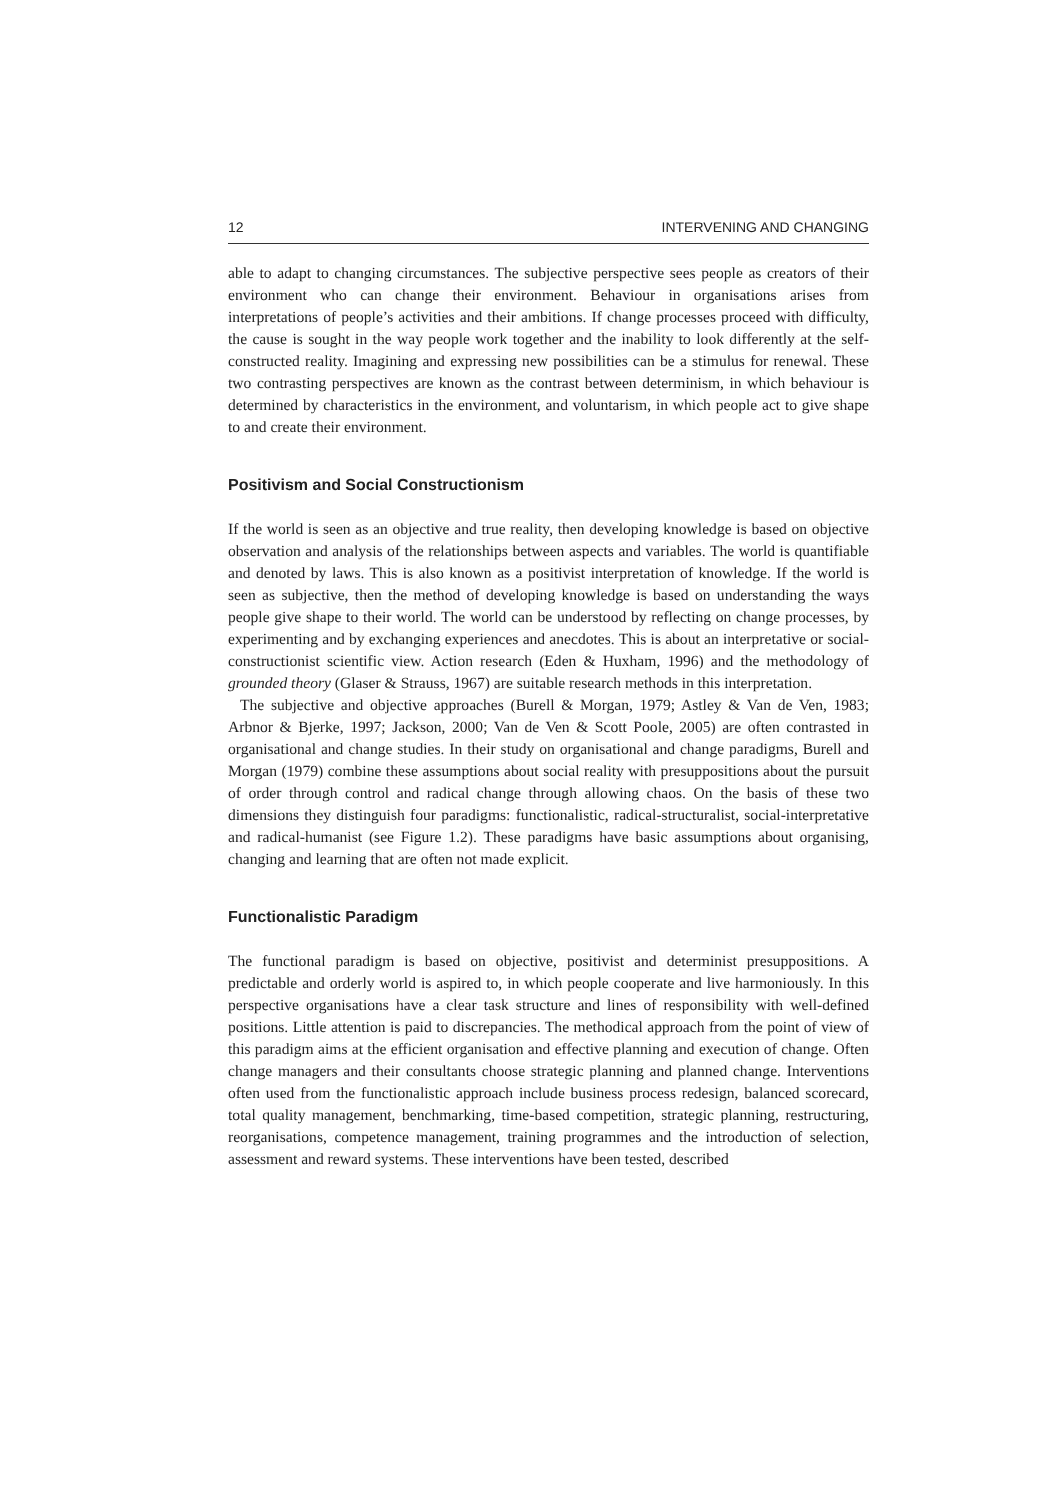12 INTERVENING AND CHANGING
able to adapt to changing circumstances. The subjective perspective sees people as creators of their environment who can change their environment. Behaviour in organisations arises from interpretations of people’s activities and their ambitions. If change processes proceed with difficulty, the cause is sought in the way people work together and the inability to look differently at the self-constructed reality. Imagining and expressing new possibilities can be a stimulus for renewal. These two contrasting perspectives are known as the contrast between determinism, in which behaviour is determined by characteristics in the environment, and voluntarism, in which people act to give shape to and create their environment.
Positivism and Social Constructionism
If the world is seen as an objective and true reality, then developing knowledge is based on objective observation and analysis of the relationships between aspects and variables. The world is quantifiable and denoted by laws. This is also known as a positivist interpretation of knowledge. If the world is seen as subjective, then the method of developing knowledge is based on understanding the ways people give shape to their world. The world can be understood by reflecting on change processes, by experimenting and by exchanging experiences and anecdotes. This is about an interpretative or social-constructionist scientific view. Action research (Eden & Huxham, 1996) and the methodology of grounded theory (Glaser & Strauss, 1967) are suitable research methods in this interpretation.
The subjective and objective approaches (Burell & Morgan, 1979; Astley & Van de Ven, 1983; Arbnor & Bjerke, 1997; Jackson, 2000; Van de Ven & Scott Poole, 2005) are often contrasted in organisational and change studies. In their study on organisational and change paradigms, Burell and Morgan (1979) combine these assumptions about social reality with presuppositions about the pursuit of order through control and radical change through allowing chaos. On the basis of these two dimensions they distinguish four paradigms: functionalistic, radical-structuralist, social-interpretative and radical-humanist (see Figure 1.2). These paradigms have basic assumptions about organising, changing and learning that are often not made explicit.
Functionalistic Paradigm
The functional paradigm is based on objective, positivist and determinist presuppositions. A predictable and orderly world is aspired to, in which people cooperate and live harmoniously. In this perspective organisations have a clear task structure and lines of responsibility with well-defined positions. Little attention is paid to discrepancies. The methodical approach from the point of view of this paradigm aims at the efficient organisation and effective planning and execution of change. Often change managers and their consultants choose strategic planning and planned change. Interventions often used from the functionalistic approach include business process redesign, balanced scorecard, total quality management, benchmarking, time-based competition, strategic planning, restructuring, reorganisations, competence management, training programmes and the introduction of selection, assessment and reward systems. These interventions have been tested, described